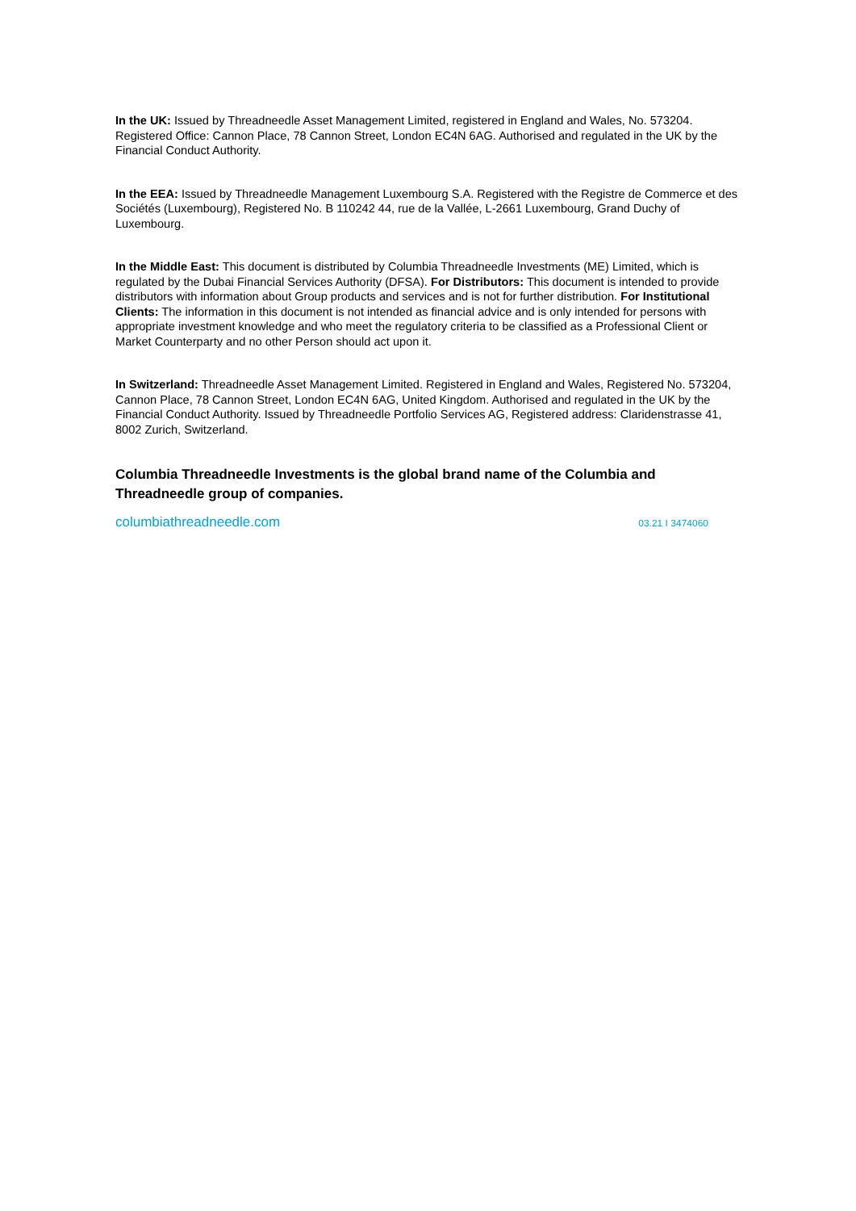In the UK: Issued by Threadneedle Asset Management Limited, registered in England and Wales, No. 573204. Registered Office: Cannon Place, 78 Cannon Street, London EC4N 6AG. Authorised and regulated in the UK by the Financial Conduct Authority.
In the EEA: Issued by Threadneedle Management Luxembourg S.A. Registered with the Registre de Commerce et des Sociétés (Luxembourg), Registered No. B 110242 44, rue de la Vallée, L-2661 Luxembourg, Grand Duchy of Luxembourg.
In the Middle East: This document is distributed by Columbia Threadneedle Investments (ME) Limited, which is regulated by the Dubai Financial Services Authority (DFSA). For Distributors: This document is intended to provide distributors with information about Group products and services and is not for further distribution. For Institutional Clients: The information in this document is not intended as financial advice and is only intended for persons with appropriate investment knowledge and who meet the regulatory criteria to be classified as a Professional Client or Market Counterparty and no other Person should act upon it.
In Switzerland: Threadneedle Asset Management Limited. Registered in England and Wales, Registered No. 573204, Cannon Place, 78 Cannon Street, London EC4N 6AG, United Kingdom. Authorised and regulated in the UK by the Financial Conduct Authority. Issued by Threadneedle Portfolio Services AG, Registered address: Claridenstrasse 41, 8002 Zurich, Switzerland.
Columbia Threadneedle Investments is the global brand name of the Columbia and Threadneedle group of companies.
columbiathreadneedle.com 03.21 I 3474060